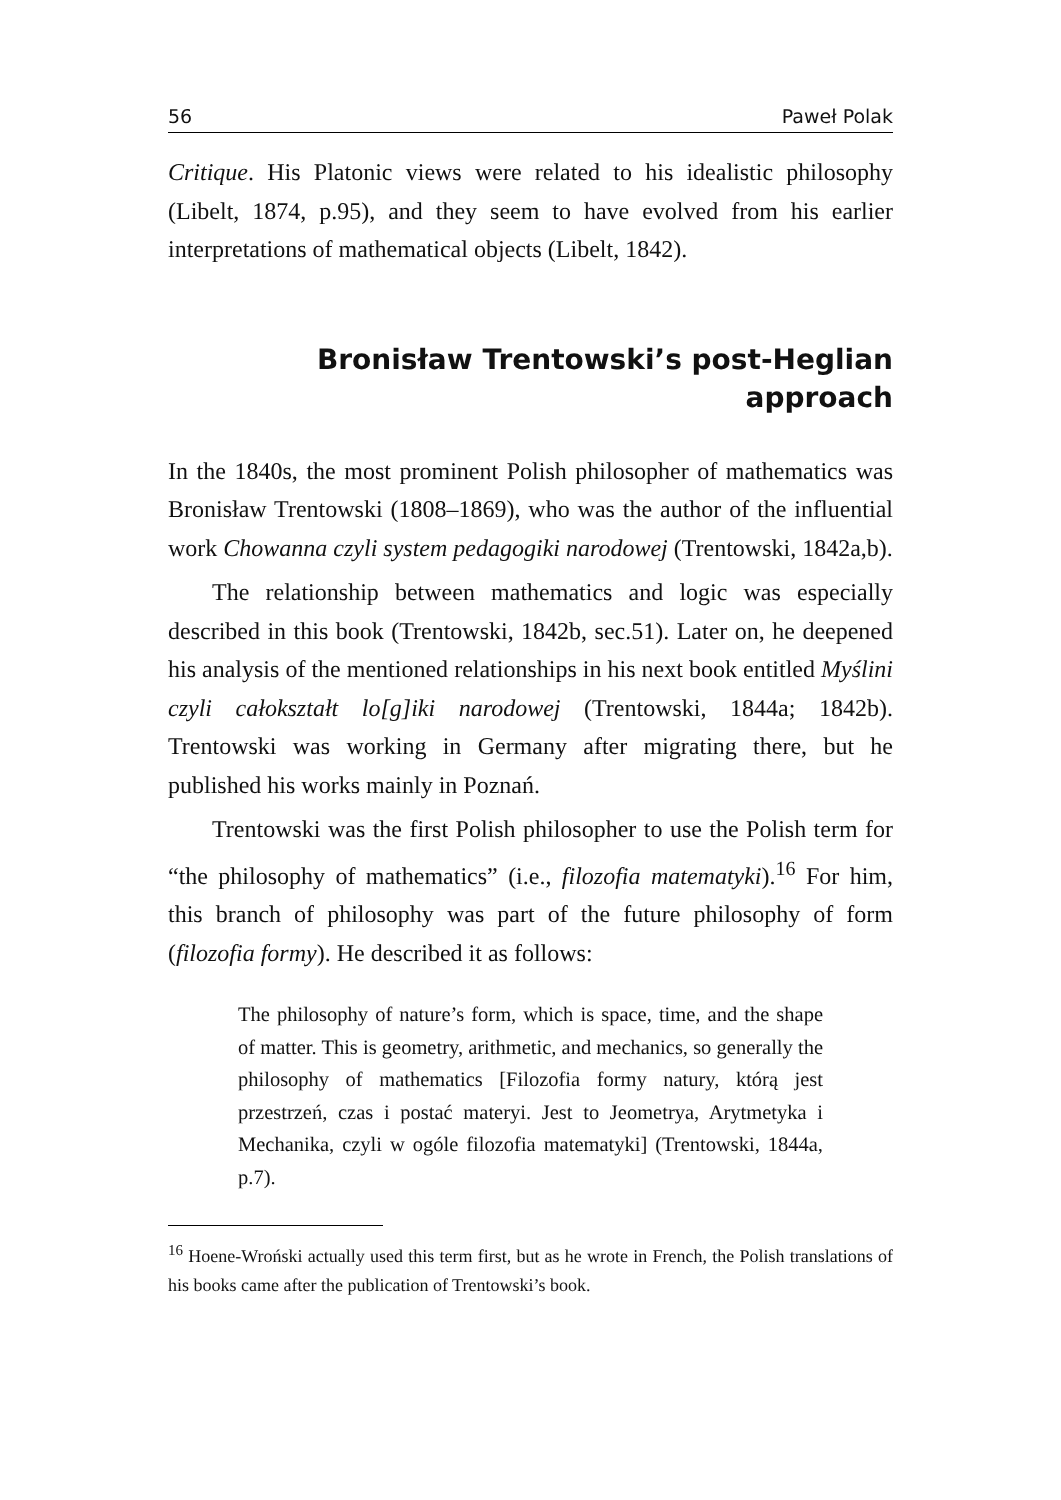56 Paweł Polak
Critique. His Platonic views were related to his idealistic philosophy (Libelt, 1874, p.95), and they seem to have evolved from his earlier interpretations of mathematical objects (Libelt, 1842).
Bronisław Trentowski’s post-Heglian approach
In the 1840s, the most prominent Polish philosopher of mathematics was Bronisław Trentowski (1808–1869), who was the author of the influential work Chowanna czyli system pedagogiki narodowej (Trentowski, 1842a,b).
The relationship between mathematics and logic was especially described in this book (Trentowski, 1842b, sec.51). Later on, he deepened his analysis of the mentioned relationships in his next book entitled Myślini czyli całokształt lo[g]iki narodowej (Trentowski, 1844a; 1842b). Trentowski was working in Germany after migrating there, but he published his works mainly in Poznań.
Trentowski was the first Polish philosopher to use the Polish term for “the philosophy of mathematics” (i.e., filozofia matematyki).<sup>16</sup> For him, this branch of philosophy was part of the future philosophy of form (filozofia formy). He described it as follows:
The philosophy of nature’s form, which is space, time, and the shape of matter. This is geometry, arithmetic, and mechanics, so generally the philosophy of mathematics [Filozofia formy natury, którą jest przestrzeń, czas i postać materyi. Jest to Jeometrya, Arytmetyka i Mechanika, czyli w ogóle filozofia matematyki] (Trentowski, 1844a, p.7).
<sup>16</sup> Hoene-Wroński actually used this term first, but as he wrote in French, the Polish translations of his books came after the publication of Trentowski’s book.